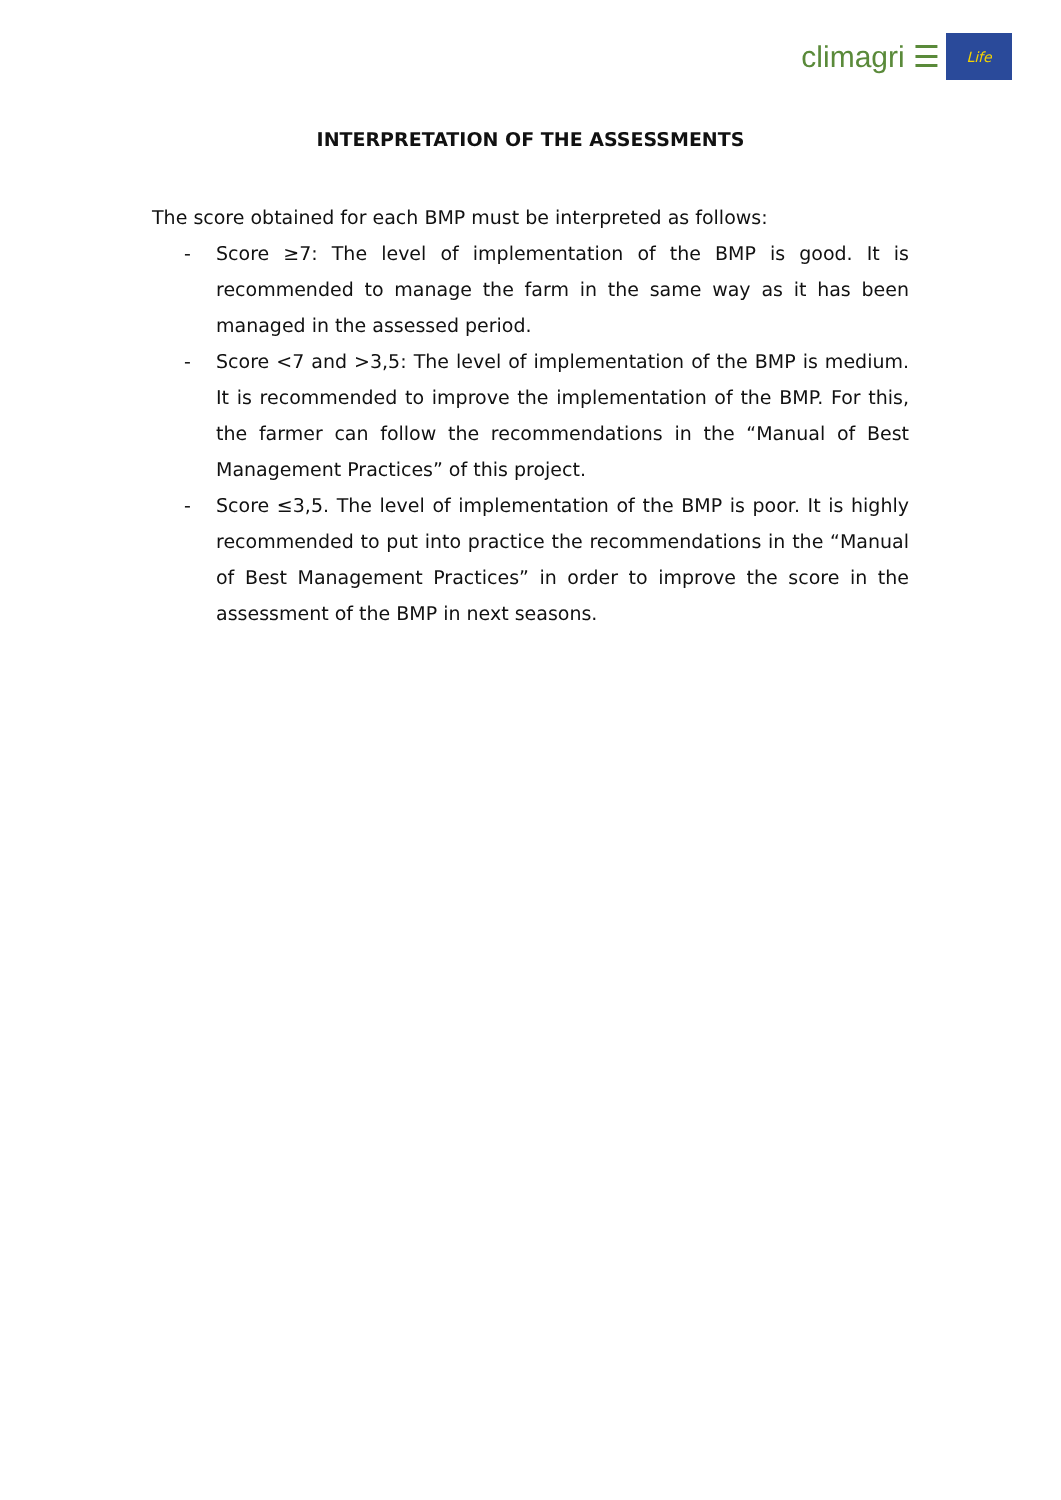climagri ☰
Life
INTERPRETATION OF THE ASSESSMENTS
The score obtained for each BMP must be interpreted as follows:
- Score ≥7: The level of implementation of the BMP is good. It is recommended to manage the farm in the same way as it has been managed in the assessed period.
- Score <7 and >3,5: The level of implementation of the BMP is medium. It is recommended to improve the implementation of the BMP. For this, the farmer can follow the recommendations in the “Manual of Best Management Practices” of this project.
- Score ≤3,5. The level of implementation of the BMP is poor. It is highly recommended to put into practice the recommendations in the “Manual of Best Management Practices” in order to improve the score in the assessment of the BMP in next seasons.